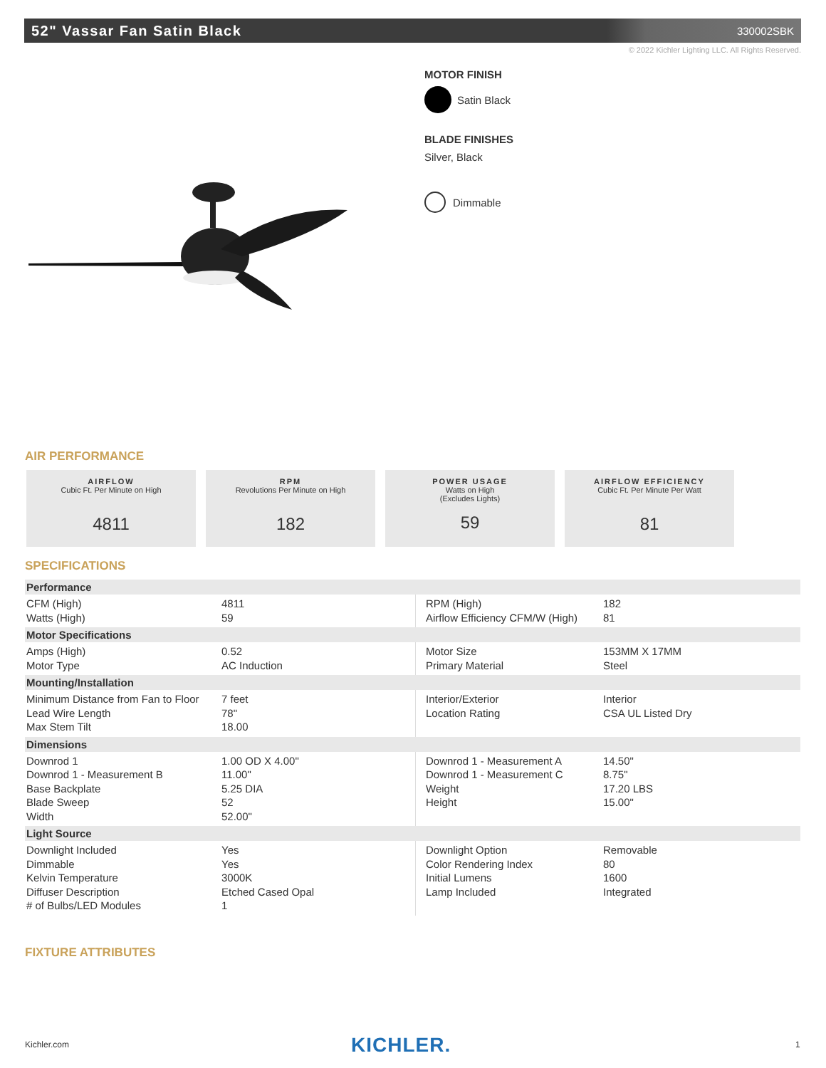52" Vassar Fan Satin Black
330002SBK
© 2022 Kichler Lighting LLC. All Rights Reserved.
MOTOR FINISH
Satin Black
BLADE FINISHES
Silver, Black
Dimmable
AIR PERFORMANCE
AIRFLOW
Cubic Ft. Per Minute on High
4811
RPM
Revolutions Per Minute on High
182
POWER USAGE
Watts on High
(Excludes Lights)
59
AIRFLOW EFFICIENCY
Cubic Ft. Per Minute Per Watt
81
SPECIFICATIONS
| Performance | | | |
| --- | --- | --- | --- |
| CFM (High) Watts (High) | 4811 59 | RPM (High) Airflow Efficiency CFM/W (High) | 182 81 |
| Motor Specifications | | | |
| Amps (High) Motor Type | 0.52 AC Induction | Motor Size Primary Material | 153MM X 17MM Steel |
| Mounting/Installation | | | |
| Minimum Distance from Fan to Floor Lead Wire Length Max Stem Tilt | 7 feet 78" 18.00 | Interior/Exterior Location Rating | Interior CSA UL Listed Dry |
| Dimensions | | | |
| Downrod 1 Downrod 1 - Measurement B Base Backplate Blade Sweep Width | 1.00 OD X 4.00" 11.00" 5.25 DIA 52 52.00" | Downrod 1 - Measurement A Downrod 1 - Measurement C Weight Height | 14.50" 8.75" 17.20 LBS 15.00" |
| Light Source | | | |
| Downlight Included Dimmable Kelvin Temperature Diffuser Description # of Bulbs/LED Modules | Yes Yes 3000K Etched Cased Opal 1 | Downlight Option Color Rendering Index Initial Lumens Lamp Included | Removable 80 1600 Integrated |
FIXTURE ATTRIBUTES
Kichler.com KICHLER. 1